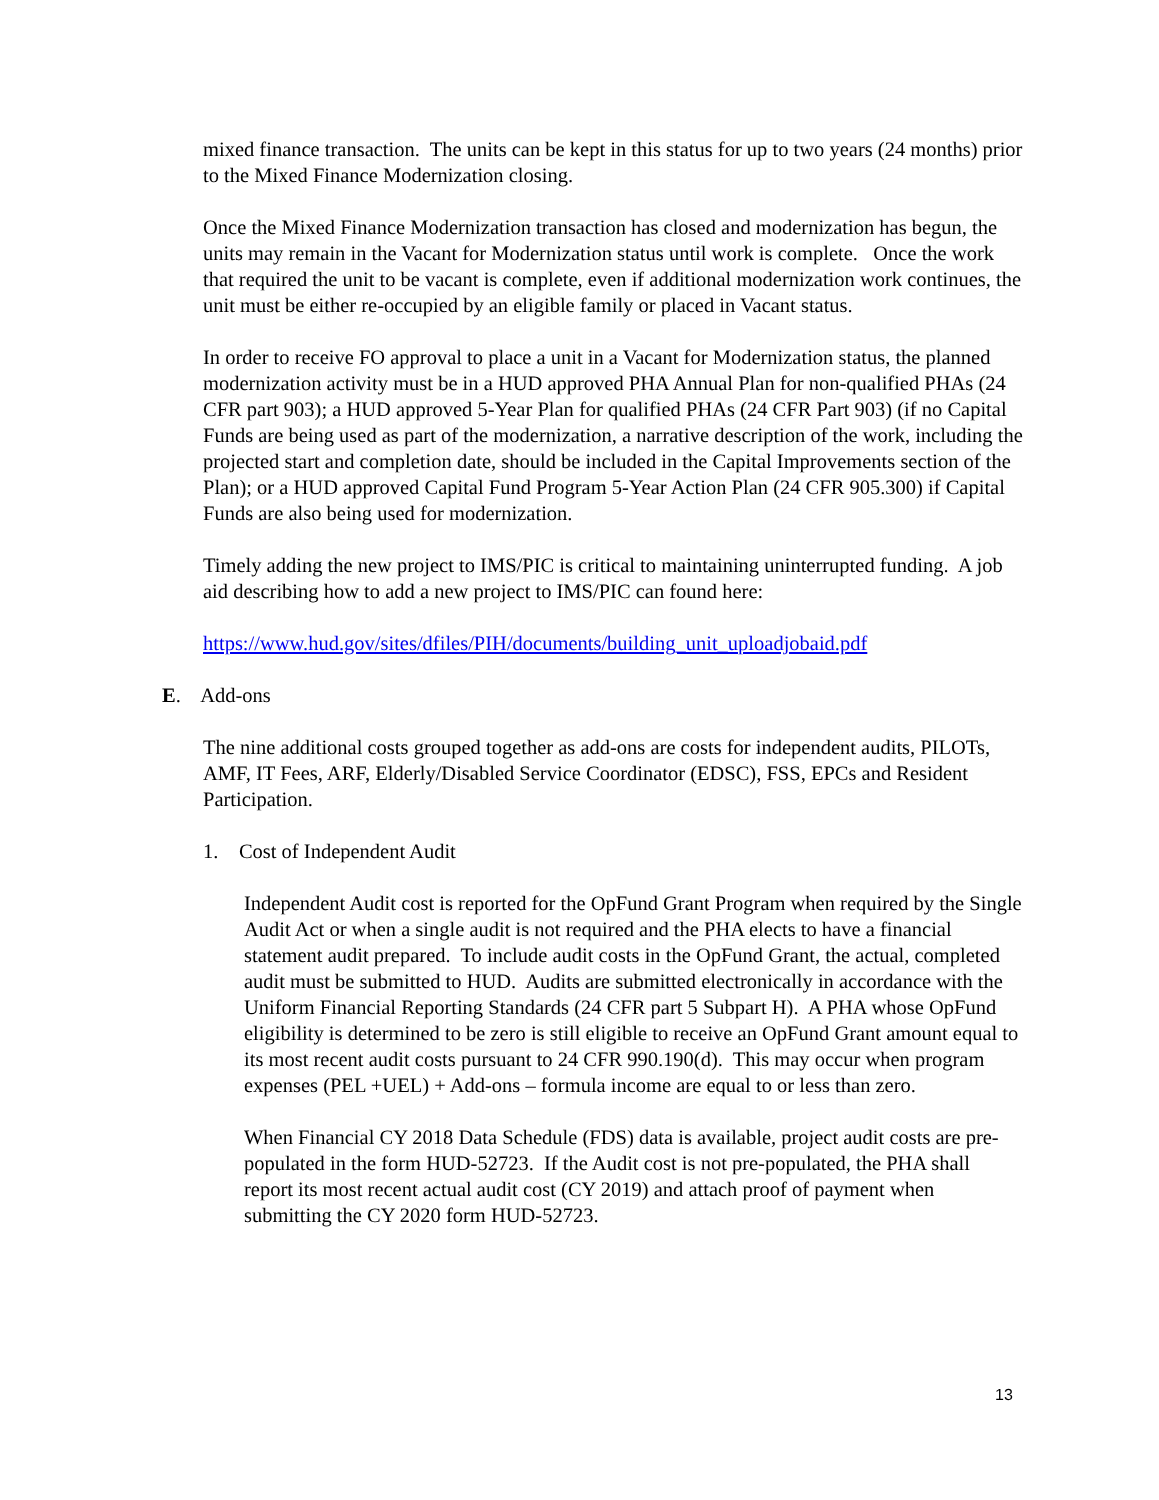mixed finance transaction. The units can be kept in this status for up to two years (24 months) prior to the Mixed Finance Modernization closing.
Once the Mixed Finance Modernization transaction has closed and modernization has begun, the units may remain in the Vacant for Modernization status until work is complete. Once the work that required the unit to be vacant is complete, even if additional modernization work continues, the unit must be either re-occupied by an eligible family or placed in Vacant status.
In order to receive FO approval to place a unit in a Vacant for Modernization status, the planned modernization activity must be in a HUD approved PHA Annual Plan for non-qualified PHAs (24 CFR part 903); a HUD approved 5-Year Plan for qualified PHAs (24 CFR Part 903) (if no Capital Funds are being used as part of the modernization, a narrative description of the work, including the projected start and completion date, should be included in the Capital Improvements section of the Plan); or a HUD approved Capital Fund Program 5-Year Action Plan (24 CFR 905.300) if Capital Funds are also being used for modernization.
Timely adding the new project to IMS/PIC is critical to maintaining uninterrupted funding. A job aid describing how to add a new project to IMS/PIC can found here:
https://www.hud.gov/sites/dfiles/PIH/documents/building_unit_uploadjobaid.pdf
E. Add-ons
The nine additional costs grouped together as add-ons are costs for independent audits, PILOTs, AMF, IT Fees, ARF, Elderly/Disabled Service Coordinator (EDSC), FSS, EPCs and Resident Participation.
1. Cost of Independent Audit
Independent Audit cost is reported for the OpFund Grant Program when required by the Single Audit Act or when a single audit is not required and the PHA elects to have a financial statement audit prepared. To include audit costs in the OpFund Grant, the actual, completed audit must be submitted to HUD. Audits are submitted electronically in accordance with the Uniform Financial Reporting Standards (24 CFR part 5 Subpart H). A PHA whose OpFund eligibility is determined to be zero is still eligible to receive an OpFund Grant amount equal to its most recent audit costs pursuant to 24 CFR 990.190(d). This may occur when program expenses (PEL +UEL) + Add-ons – formula income are equal to or less than zero.
When Financial CY 2018 Data Schedule (FDS) data is available, project audit costs are pre-populated in the form HUD-52723. If the Audit cost is not pre-populated, the PHA shall report its most recent actual audit cost (CY 2019) and attach proof of payment when submitting the CY 2020 form HUD-52723.
13